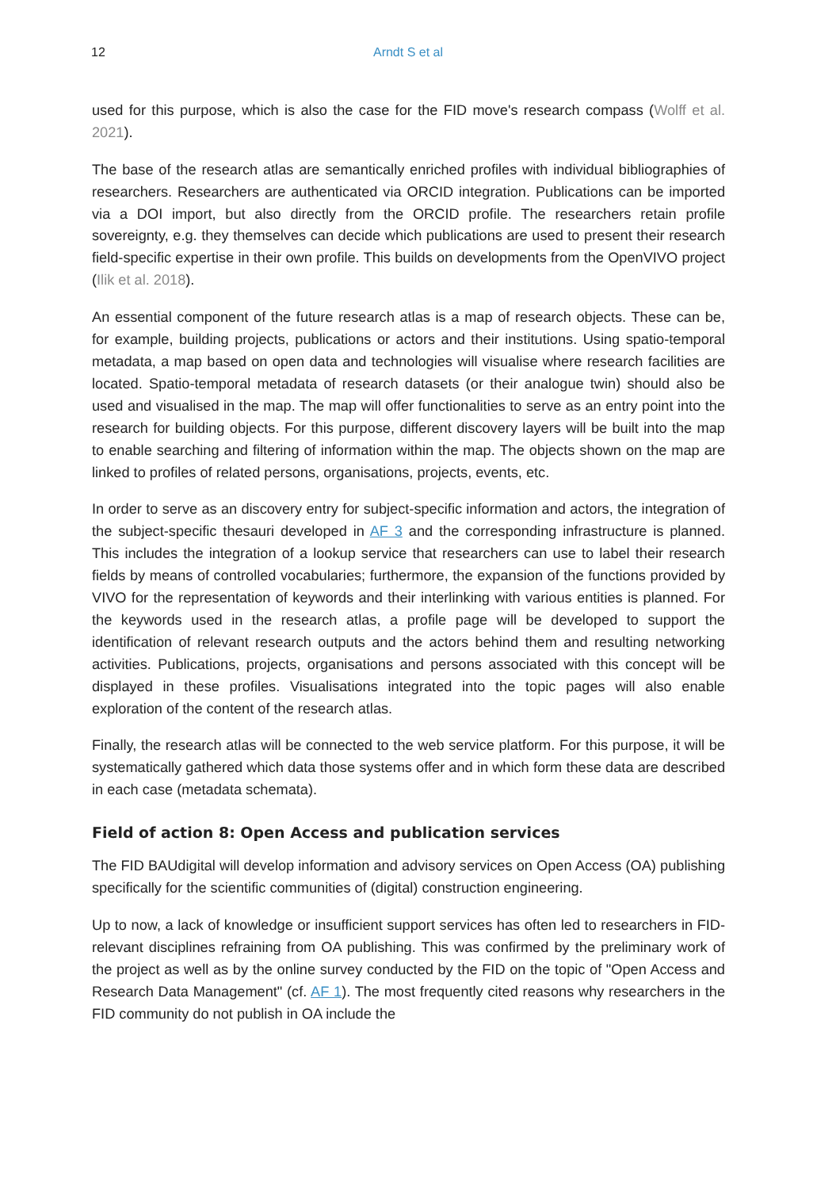12 Arndt S et al
used for this purpose, which is also the case for the FID move's research compass (Wolff et al. 2021).
The base of the research atlas are semantically enriched profiles with individual bibliographies of researchers. Researchers are authenticated via ORCID integration. Publications can be imported via a DOI import, but also directly from the ORCID profile. The researchers retain profile sovereignty, e.g. they themselves can decide which publications are used to present their research field-specific expertise in their own profile. This builds on developments from the OpenVIVO project (Ilik et al. 2018).
An essential component of the future research atlas is a map of research objects. These can be, for example, building projects, publications or actors and their institutions. Using spatio-temporal metadata, a map based on open data and technologies will visualise where research facilities are located. Spatio-temporal metadata of research datasets (or their analogue twin) should also be used and visualised in the map. The map will offer functionalities to serve as an entry point into the research for building objects. For this purpose, different discovery layers will be built into the map to enable searching and filtering of information within the map. The objects shown on the map are linked to profiles of related persons, organisations, projects, events, etc.
In order to serve as an discovery entry for subject-specific information and actors, the integration of the subject-specific thesauri developed in AF 3 and the corresponding infrastructure is planned. This includes the integration of a lookup service that researchers can use to label their research fields by means of controlled vocabularies; furthermore, the expansion of the functions provided by VIVO for the representation of keywords and their interlinking with various entities is planned. For the keywords used in the research atlas, a profile page will be developed to support the identification of relevant research outputs and the actors behind them and resulting networking activities. Publications, projects, organisations and persons associated with this concept will be displayed in these profiles. Visualisations integrated into the topic pages will also enable exploration of the content of the research atlas.
Finally, the research atlas will be connected to the web service platform. For this purpose, it will be systematically gathered which data those systems offer and in which form these data are described in each case (metadata schemata).
Field of action 8: Open Access and publication services
The FID BAUdigital will develop information and advisory services on Open Access (OA) publishing specifically for the scientific communities of (digital) construction engineering.
Up to now, a lack of knowledge or insufficient support services has often led to researchers in FID-relevant disciplines refraining from OA publishing. This was confirmed by the preliminary work of the project as well as by the online survey conducted by the FID on the topic of "Open Access and Research Data Management" (cf. AF 1). The most frequently cited reasons why researchers in the FID community do not publish in OA include the